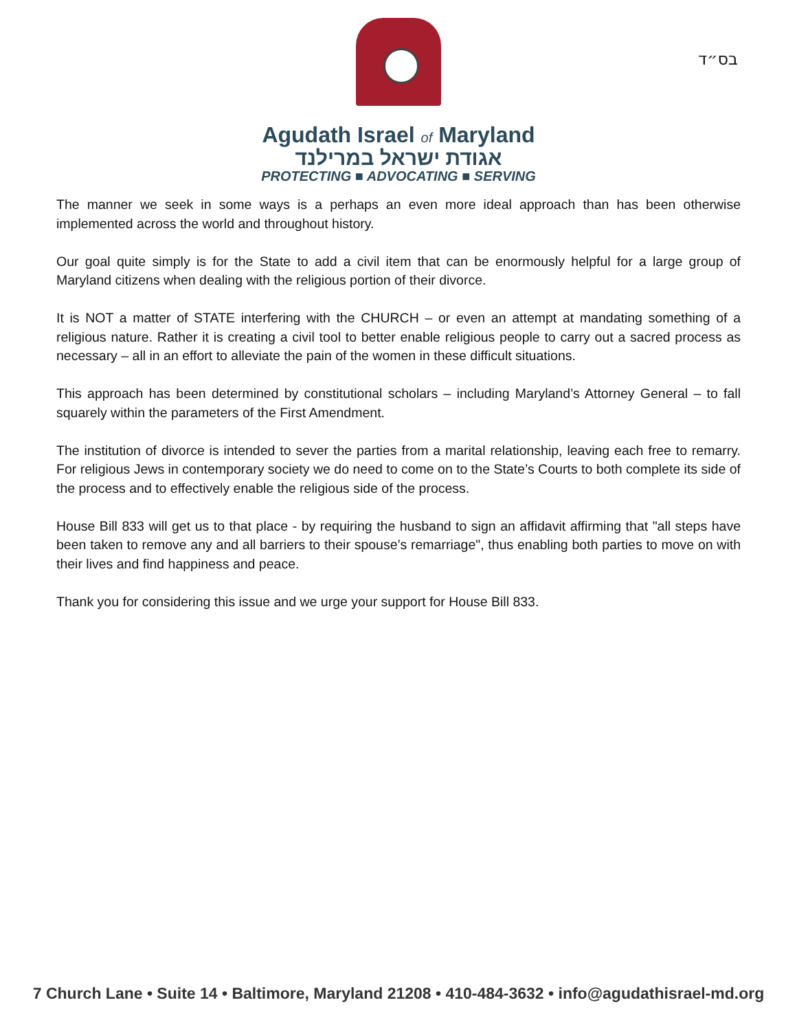בס״ד
Agudath Israel of Maryland
אגודת ישראל במרילנד
PROTECTING ■ ADVOCATING ■ SERVING
The manner we seek in some ways is a perhaps an even more ideal approach than has been otherwise implemented across the world and throughout history.
Our goal quite simply is for the State to add a civil item that can be enormously helpful for a large group of Maryland citizens when dealing with the religious portion of their divorce.
It is NOT a matter of STATE interfering with the CHURCH – or even an attempt at mandating something of a religious nature. Rather it is creating a civil tool to better enable religious people to carry out a sacred process as necessary – all in an effort to alleviate the pain of the women in these difficult situations.
This approach has been determined by constitutional scholars – including Maryland’s Attorney General – to fall squarely within the parameters of the First Amendment.
The institution of divorce is intended to sever the parties from a marital relationship, leaving each free to remarry. For religious Jews in contemporary society we do need to come on to the State’s Courts to both complete its side of the process and to effectively enable the religious side of the process.
House Bill 833 will get us to that place - by requiring the husband to sign an affidavit affirming that "all steps have been taken to remove any and all barriers to their spouse’s remarriage", thus enabling both parties to move on with their lives and find happiness and peace.
Thank you for considering this issue and we urge your support for House Bill 833.
7 Church Lane • Suite 14 • Baltimore, Maryland 21208 • 410-484-3632 • info@agudathisrael-md.org